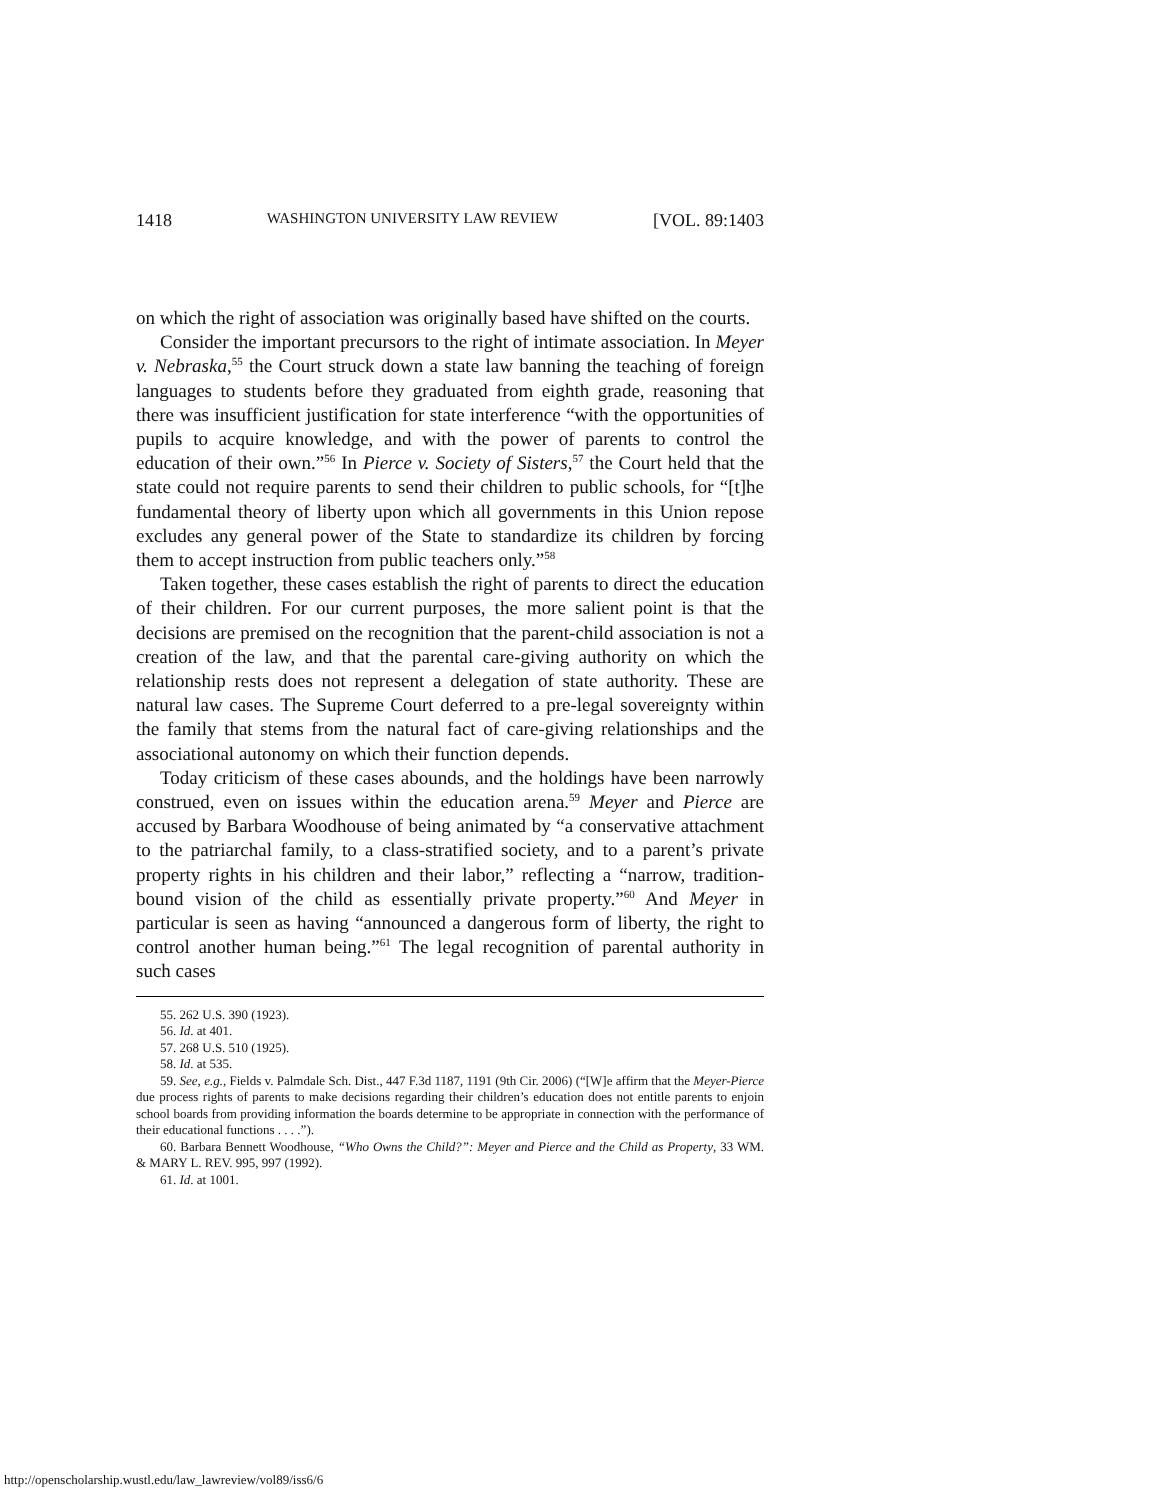1418 WASHINGTON UNIVERSITY LAW REVIEW [VOL. 89:1403
on which the right of association was originally based have shifted on the courts.
Consider the important precursors to the right of intimate association. In Meyer v. Nebraska,<sup>55</sup> the Court struck down a state law banning the teaching of foreign languages to students before they graduated from eighth grade, reasoning that there was insufficient justification for state interference “with the opportunities of pupils to acquire knowledge, and with the power of parents to control the education of their own.”<sup>56</sup> In Pierce v. Society of Sisters,<sup>57</sup> the Court held that the state could not require parents to send their children to public schools, for “[t]he fundamental theory of liberty upon which all governments in this Union repose excludes any general power of the State to standardize its children by forcing them to accept instruction from public teachers only.”<sup>58</sup>
Taken together, these cases establish the right of parents to direct the education of their children. For our current purposes, the more salient point is that the decisions are premised on the recognition that the parent-child association is not a creation of the law, and that the parental care-giving authority on which the relationship rests does not represent a delegation of state authority. These are natural law cases. The Supreme Court deferred to a pre-legal sovereignty within the family that stems from the natural fact of care-giving relationships and the associational autonomy on which their function depends.
Today criticism of these cases abounds, and the holdings have been narrowly construed, even on issues within the education arena.<sup>59</sup> Meyer and Pierce are accused by Barbara Woodhouse of being animated by “a conservative attachment to the patriarchal family, to a class-stratified society, and to a parent’s private property rights in his children and their labor,” reflecting a “narrow, tradition-bound vision of the child as essentially private property.”<sup>60</sup> And Meyer in particular is seen as having “announced a dangerous form of liberty, the right to control another human being.”<sup>61</sup> The legal recognition of parental authority in such cases
55. 262 U.S. 390 (1923).
56. Id. at 401.
57. 268 U.S. 510 (1925).
58. Id. at 535.
59. See, e.g., Fields v. Palmdale Sch. Dist., 447 F.3d 1187, 1191 (9th Cir. 2006) (“[W]e affirm that the Meyer-Pierce due process rights of parents to make decisions regarding their children’s education does not entitle parents to enjoin school boards from providing information the boards determine to be appropriate in connection with the performance of their educational functions . . . .”).
60. Barbara Bennett Woodhouse, “Who Owns the Child?”: Meyer and Pierce and the Child as Property, 33 WM. & MARY L. REV. 995, 997 (1992).
61. Id. at 1001.
http://openscholarship.wustl.edu/law_lawreview/vol89/iss6/6